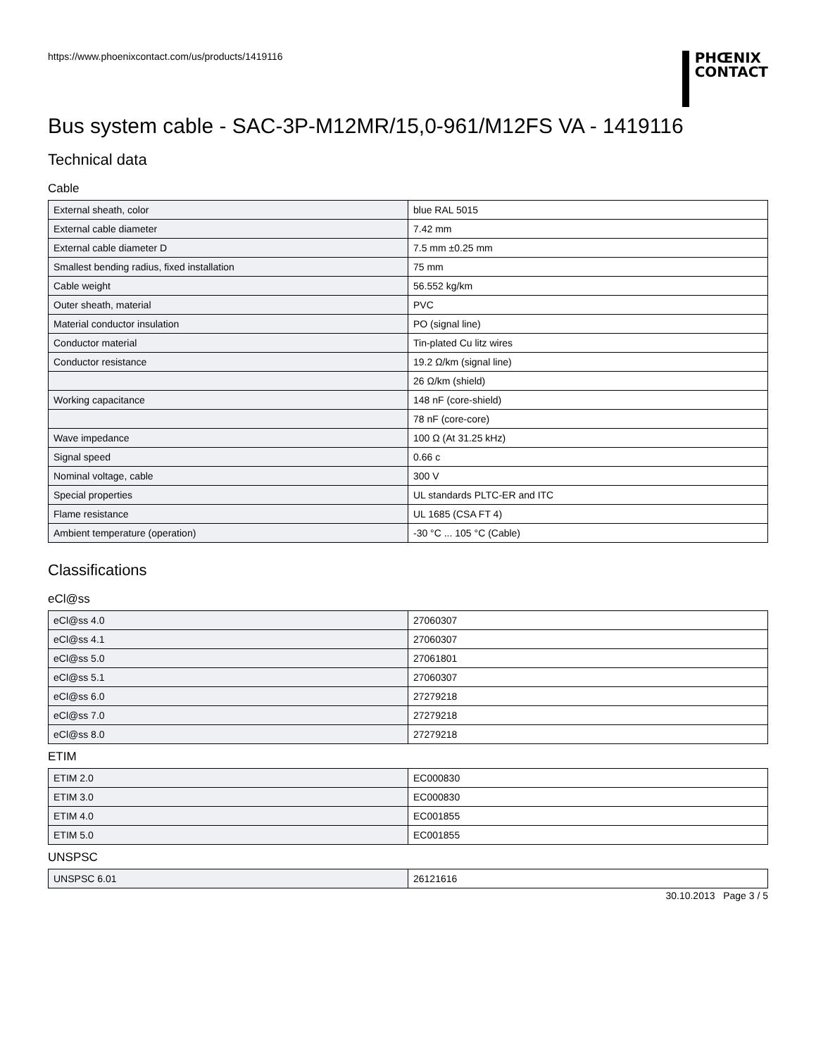https://www.phoenixcontact.com/us/products/1419116
PHŒNIX
CONTACT
Bus system cable - SAC-3P-M12MR/15,0-961/M12FS VA - 1419116
Technical data
Cable
| External sheath, color | blue RAL 5015 |
| External cable diameter | 7.42 mm |
| External cable diameter D | 7.5 mm ±0.25 mm |
| Smallest bending radius, fixed installation | 75 mm |
| Cable weight | 56.552 kg/km |
| Outer sheath, material | PVC |
| Material conductor insulation | PO (signal line) |
| Conductor material | Tin-plated Cu litz wires |
| Conductor resistance | 19.2 Ω/km (signal line) |
| | 26 Ω/km (shield) |
| Working capacitance | 148 nF (core-shield) |
| | 78 nF (core-core) |
| Wave impedance | 100 Ω (At 31.25 kHz) |
| Signal speed | 0.66 c |
| Nominal voltage, cable | 300 V |
| Special properties | UL standards PLTC-ER and ITC |
| Flame resistance | UL 1685 (CSA FT 4) |
| Ambient temperature (operation) | -30 °C ... 105 °C (Cable) |
Classifications
eCl@ss
| eCl@ss 4.0 | 27060307 |
| eCl@ss 4.1 | 27060307 |
| eCl@ss 5.0 | 27061801 |
| eCl@ss 5.1 | 27060307 |
| eCl@ss 6.0 | 27279218 |
| eCl@ss 7.0 | 27279218 |
| eCl@ss 8.0 | 27279218 |
ETIM
| ETIM 2.0 | EC000830 |
| ETIM 3.0 | EC000830 |
| ETIM 4.0 | EC001855 |
| ETIM 5.0 | EC001855 |
UNSPSC
| UNSPSC 6.01 | 26121616 |
30.10.2013 Page 3 / 5